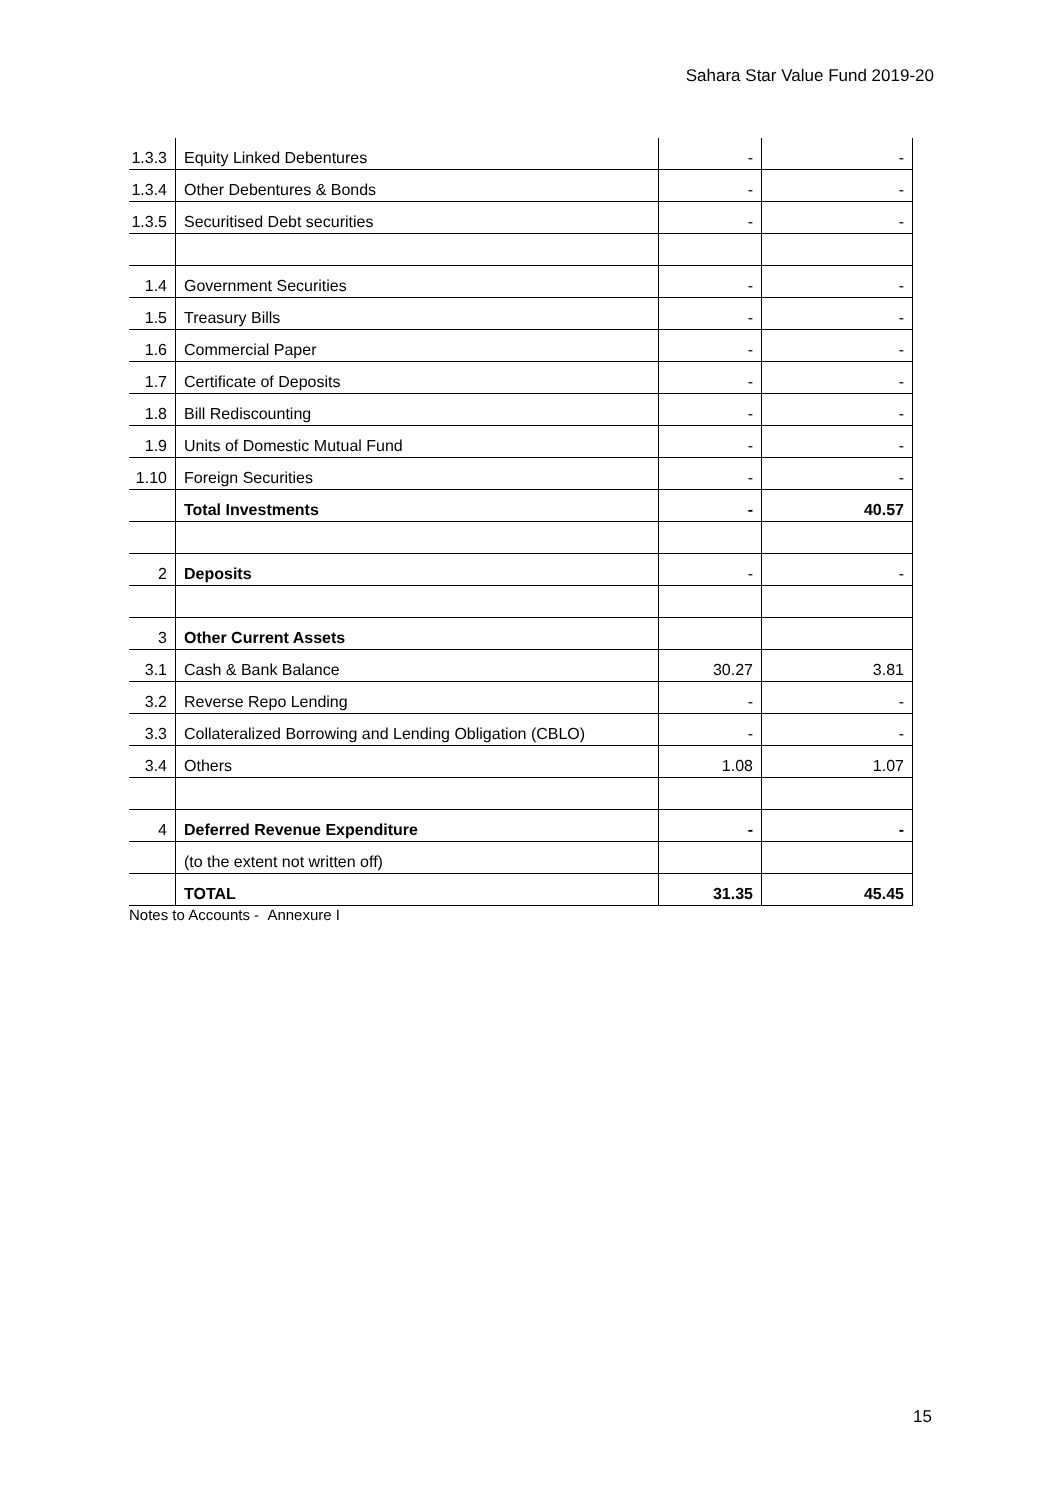Sahara Star Value Fund 2019-20
| 1.3.3 | Equity Linked Debentures | - | - |
| 1.3.4 | Other Debentures & Bonds | - | - |
| 1.3.5 | Securitised Debt securities | - | - |
| 1.4 | Government Securities | - | - |
| 1.5 | Treasury Bills | - | - |
| 1.6 | Commercial Paper | - | - |
| 1.7 | Certificate of Deposits | - | - |
| 1.8 | Bill Rediscounting | - | - |
| 1.9 | Units of Domestic Mutual Fund | - | - |
| 1.10 | Foreign Securities | - | - |
| | Total Investments | - | 40.57 |
| 2 | Deposits | - | - |
| 3 | Other Current Assets | | |
| 3.1 | Cash & Bank Balance | 30.27 | 3.81 |
| 3.2 | Reverse Repo Lending | - | - |
| 3.3 | Collateralized Borrowing and Lending Obligation (CBLO) | - | - |
| 3.4 | Others | 1.08 | 1.07 |
| 4 | Deferred Revenue Expenditure | - | - |
| | (to the extent not written off) | | |
| | TOTAL | 31.35 | 45.45 |
Notes to Accounts - Annexure I
15